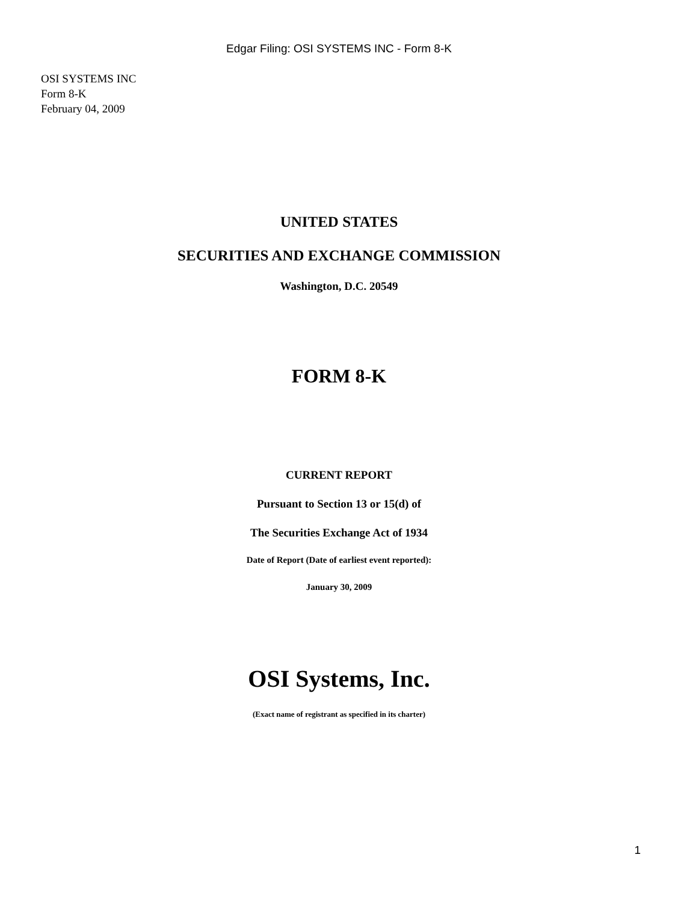Edgar Filing: OSI SYSTEMS INC - Form 8-K
OSI SYSTEMS INC
Form 8-K
February 04, 2009
UNITED STATES
SECURITIES AND EXCHANGE COMMISSION
Washington, D.C. 20549
FORM 8-K
CURRENT REPORT
Pursuant to Section 13 or 15(d) of
The Securities Exchange Act of 1934
Date of Report (Date of earliest event reported):
January 30, 2009
OSI Systems, Inc.
(Exact name of registrant as specified in its charter)
1